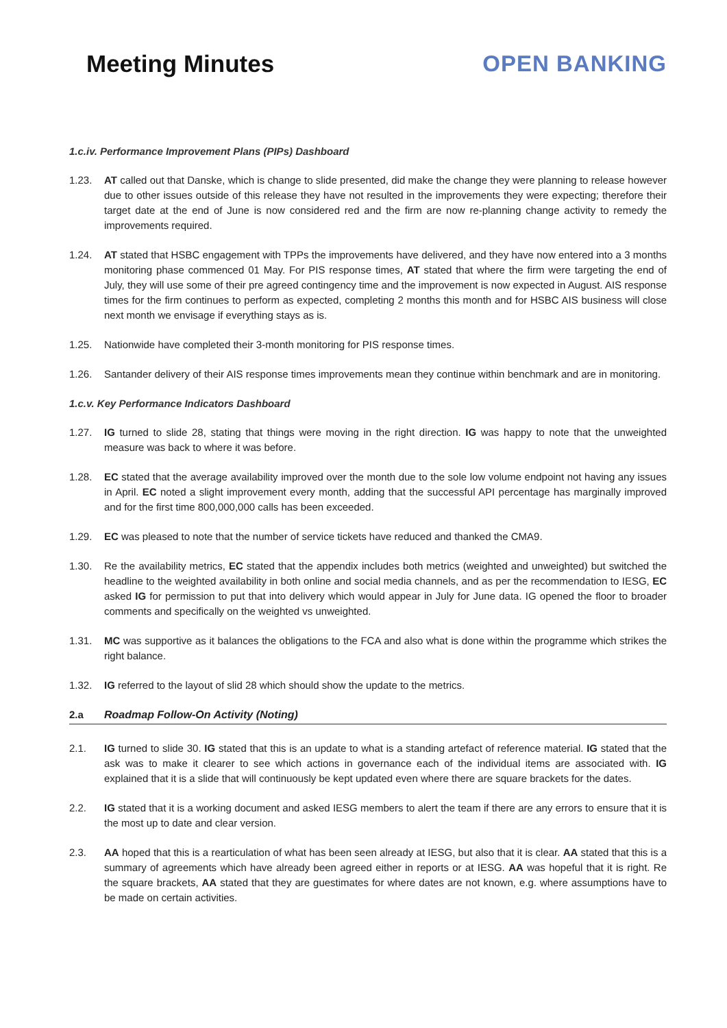Meeting Minutes OPEN BANKING
1.c.iv. Performance Improvement Plans (PIPs) Dashboard
1.23. AT called out that Danske, which is change to slide presented, did make the change they were planning to release however due to other issues outside of this release they have not resulted in the improvements they were expecting; therefore their target date at the end of June is now considered red and the firm are now re-planning change activity to remedy the improvements required.
1.24. AT stated that HSBC engagement with TPPs the improvements have delivered, and they have now entered into a 3 months monitoring phase commenced 01 May. For PIS response times, AT stated that where the firm were targeting the end of July, they will use some of their pre agreed contingency time and the improvement is now expected in August. AIS response times for the firm continues to perform as expected, completing 2 months this month and for HSBC AIS business will close next month we envisage if everything stays as is.
1.25. Nationwide have completed their 3-month monitoring for PIS response times.
1.26. Santander delivery of their AIS response times improvements mean they continue within benchmark and are in monitoring.
1.c.v. Key Performance Indicators Dashboard
1.27. IG turned to slide 28, stating that things were moving in the right direction. IG was happy to note that the unweighted measure was back to where it was before.
1.28. EC stated that the average availability improved over the month due to the sole low volume endpoint not having any issues in April. EC noted a slight improvement every month, adding that the successful API percentage has marginally improved and for the first time 800,000,000 calls has been exceeded.
1.29. EC was pleased to note that the number of service tickets have reduced and thanked the CMA9.
1.30. Re the availability metrics, EC stated that the appendix includes both metrics (weighted and unweighted) but switched the headline to the weighted availability in both online and social media channels, and as per the recommendation to IESG, EC asked IG for permission to put that into delivery which would appear in July for June data. IG opened the floor to broader comments and specifically on the weighted vs unweighted.
1.31. MC was supportive as it balances the obligations to the FCA and also what is done within the programme which strikes the right balance.
1.32. IG referred to the layout of slid 28 which should show the update to the metrics.
2.a Roadmap Follow-On Activity (Noting)
2.1. IG turned to slide 30. IG stated that this is an update to what is a standing artefact of reference material. IG stated that the ask was to make it clearer to see which actions in governance each of the individual items are associated with. IG explained that it is a slide that will continuously be kept updated even where there are square brackets for the dates.
2.2. IG stated that it is a working document and asked IESG members to alert the team if there are any errors to ensure that it is the most up to date and clear version.
2.3. AA hoped that this is a rearticulation of what has been seen already at IESG, but also that it is clear. AA stated that this is a summary of agreements which have already been agreed either in reports or at IESG. AA was hopeful that it is right. Re the square brackets, AA stated that they are guestimates for where dates are not known, e.g. where assumptions have to be made on certain activities.